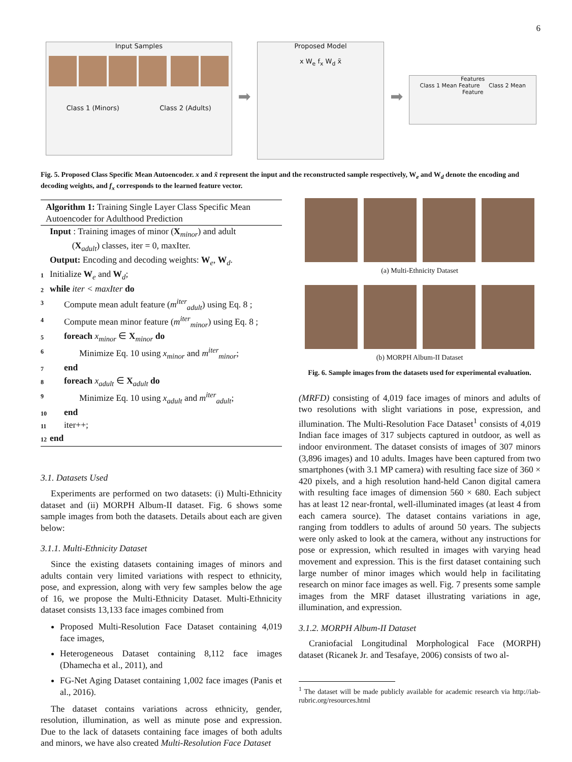6
Input Samples
Class 1 (Minors) Class 2 (Adults)
➡
Proposed Model
x W<sub>e</sub> f<sub>x</sub> W<sub>d</sub> x̃
➡
Features
Class 1 Mean Feature Class 2 Mean Feature
Fig. 5. Proposed Class Specific Mean Autoencoder. x and x̃ represent the input and the reconstructed sample respectively, W<sub>e</sub> and W<sub>d</sub> denote the encoding and decoding weights, and f<sub>x</sub> corresponds to the learned feature vector.
Algorithm 1: Training Single Layer Class Specific Mean Autoencoder for Adulthood Prediction
Input : Training images of minor (X<sub>minor</sub>) and adult
(X<sub>adult</sub>) classes, iter = 0, maxIter.
Output: Encoding and decoding weights: W<sub>e</sub>, W<sub>d</sub>.
1 Initialize W<sub>e</sub> and W<sub>d</sub>;
2 while iter < maxIter do
3 Compute mean adult feature (m<sup>iter</sup><sub>adult</sub>) using Eq. 8 ;
4 Compute mean minor feature (m<sup>iter</sup><sub>minor</sub>) using Eq. 8 ;
5 foreach x<sub>minor</sub> ∈ X<sub>minor</sub> do
6 Minimize Eq. 10 using x<sub>minor</sub> and m<sup>iter</sup><sub>minor</sub>;
7 end
8 foreach x<sub>adult</sub> ∈ X<sub>adult</sub> do
9 Minimize Eq. 10 using x<sub>adult</sub> and m<sup>iter</sup><sub>adult</sub>;
10 end
11 iter++;
12 end
3.1. Datasets Used
Experiments are performed on two datasets: (i) Multi-Ethnicity dataset and (ii) MORPH Album-II dataset. Fig. 6 shows some sample images from both the datasets. Details about each are given below:
3.1.1. Multi-Ethnicity Dataset
Since the existing datasets containing images of minors and adults contain very limited variations with respect to ethnicity, pose, and expression, along with very few samples below the age of 16, we propose the Multi-Ethnicity Dataset. Multi-Ethnicity dataset consists 13,133 face images combined from
Proposed Multi-Resolution Face Dataset containing 4,019 face images,
Heterogeneous Dataset containing 8,112 face images (Dhamecha et al., 2011), and
FG-Net Aging Dataset containing 1,002 face images (Panis et al., 2016).
The dataset contains variations across ethnicity, gender, resolution, illumination, as well as minute pose and expression. Due to the lack of datasets containing face images of both adults and minors, we have also created Multi-Resolution Face Dataset
(a) Multi-Ethnicity Dataset
(b) MORPH Album-II Dataset
Fig. 6. Sample images from the datasets used for experimental evaluation.
(MRFD) consisting of 4,019 face images of minors and adults of two resolutions with slight variations in pose, expression, and illumination. The Multi-Resolution Face Dataset<sup>1</sup> consists of 4,019 Indian face images of 317 subjects captured in outdoor, as well as indoor environment. The dataset consists of images of 307 minors (3,896 images) and 10 adults. Images have been captured from two smartphones (with 3.1 MP camera) with resulting face size of 360 × 420 pixels, and a high resolution hand-held Canon digital camera with resulting face images of dimension 560 × 680. Each subject has at least 12 near-frontal, well-illuminated images (at least 4 from each camera source). The dataset contains variations in age, ranging from toddlers to adults of around 50 years. The subjects were only asked to look at the camera, without any instructions for pose or expression, which resulted in images with varying head movement and expression. This is the first dataset containing such large number of minor images which would help in facilitating research on minor face images as well. Fig. 7 presents some sample images from the MRF dataset illustrating variations in age, illumination, and expression.
3.1.2. MORPH Album-II Dataset
Craniofacial Longitudinal Morphological Face (MORPH) dataset (Ricanek Jr. and Tesafaye, 2006) consists of two al-
<sup>1</sup> The dataset will be made publicly available for academic research via http://iab-rubric.org/resources.html